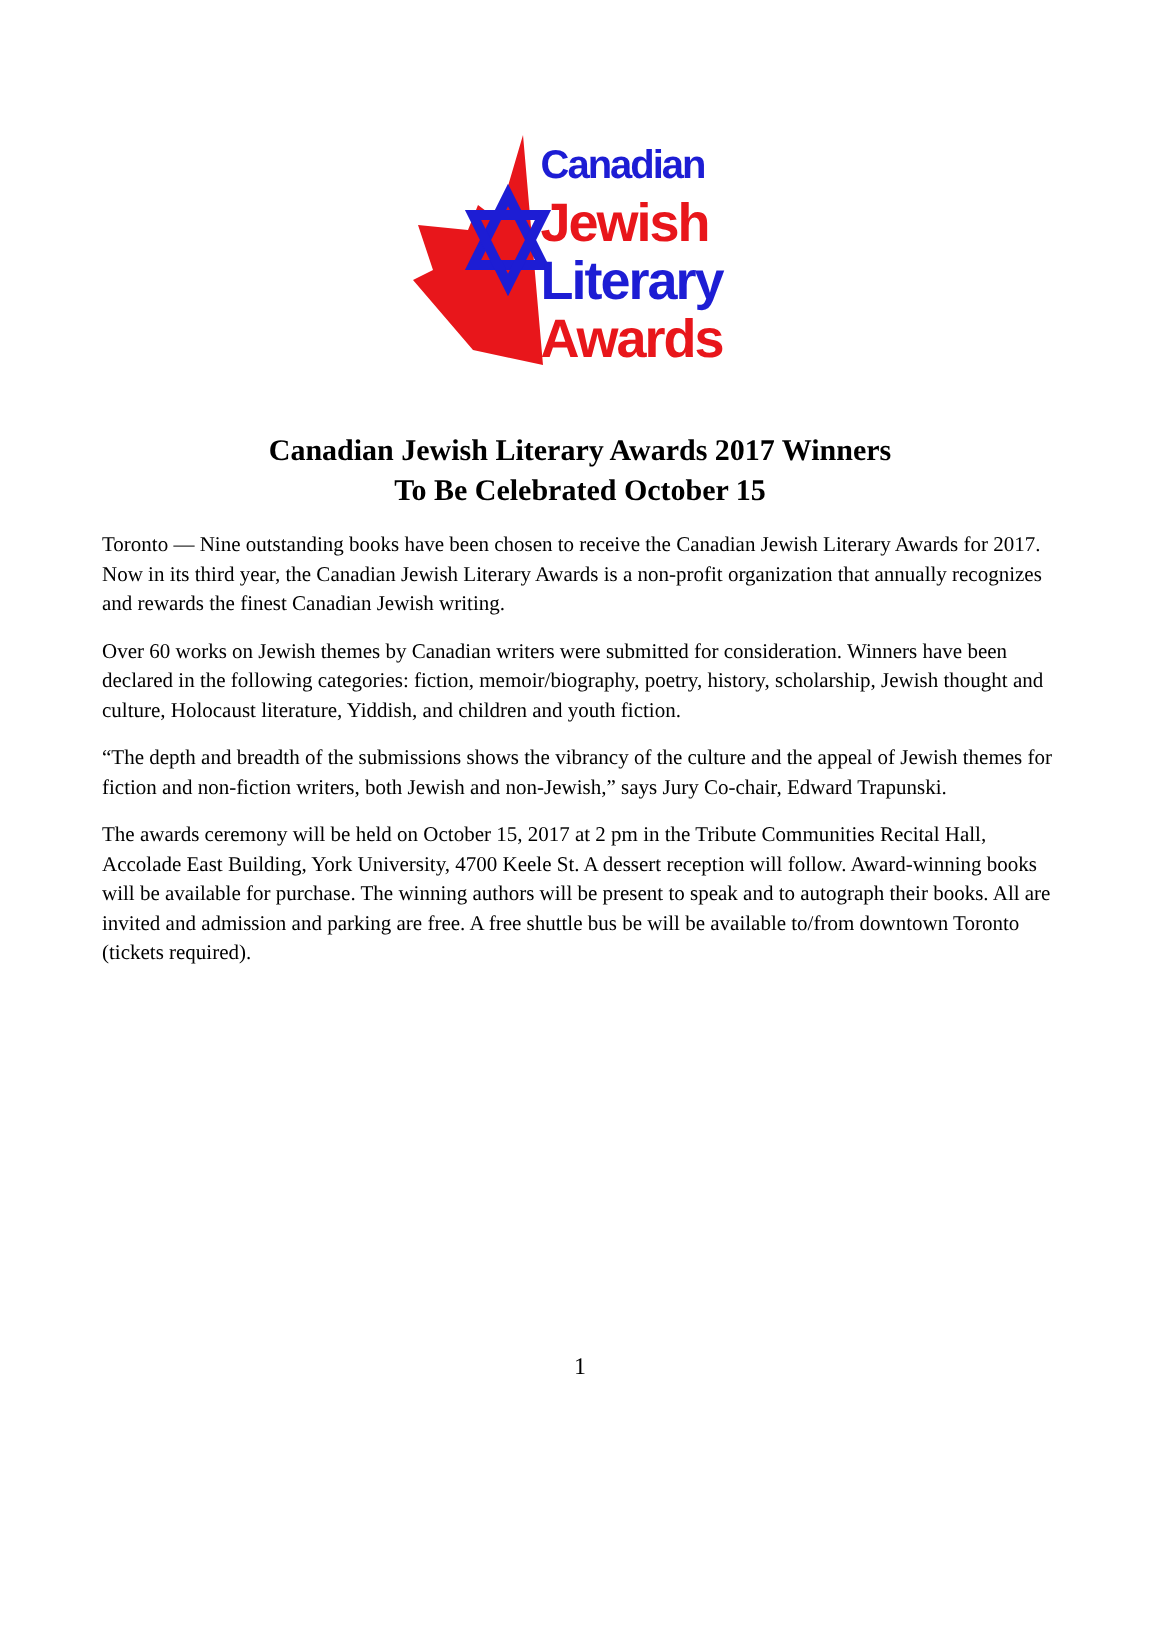Canadian
Jewish
Literary
Awards
Canadian Jewish Literary Awards 2017 Winners
To Be Celebrated October 15
Toronto — Nine outstanding books have been chosen to receive the Canadian Jewish Literary Awards for 2017. Now in its third year, the Canadian Jewish Literary Awards is a non-profit organization that annually recognizes and rewards the finest Canadian Jewish writing.
Over 60 works on Jewish themes by Canadian writers were submitted for consideration. Winners have been declared in the following categories: fiction, memoir/biography, poetry, history, scholarship, Jewish thought and culture, Holocaust literature, Yiddish, and children and youth fiction.
“The depth and breadth of the submissions shows the vibrancy of the culture and the appeal of Jewish themes for fiction and non-fiction writers, both Jewish and non-Jewish,” says Jury Co-chair, Edward Trapunski.
The awards ceremony will be held on October 15, 2017 at 2 pm in the Tribute Communities Recital Hall, Accolade East Building, York University, 4700 Keele St. A dessert reception will follow. Award-winning books will be available for purchase. The winning authors will be present to speak and to autograph their books. All are invited and admission and parking are free. A free shuttle bus be will be available to/from downtown Toronto (tickets required).
1